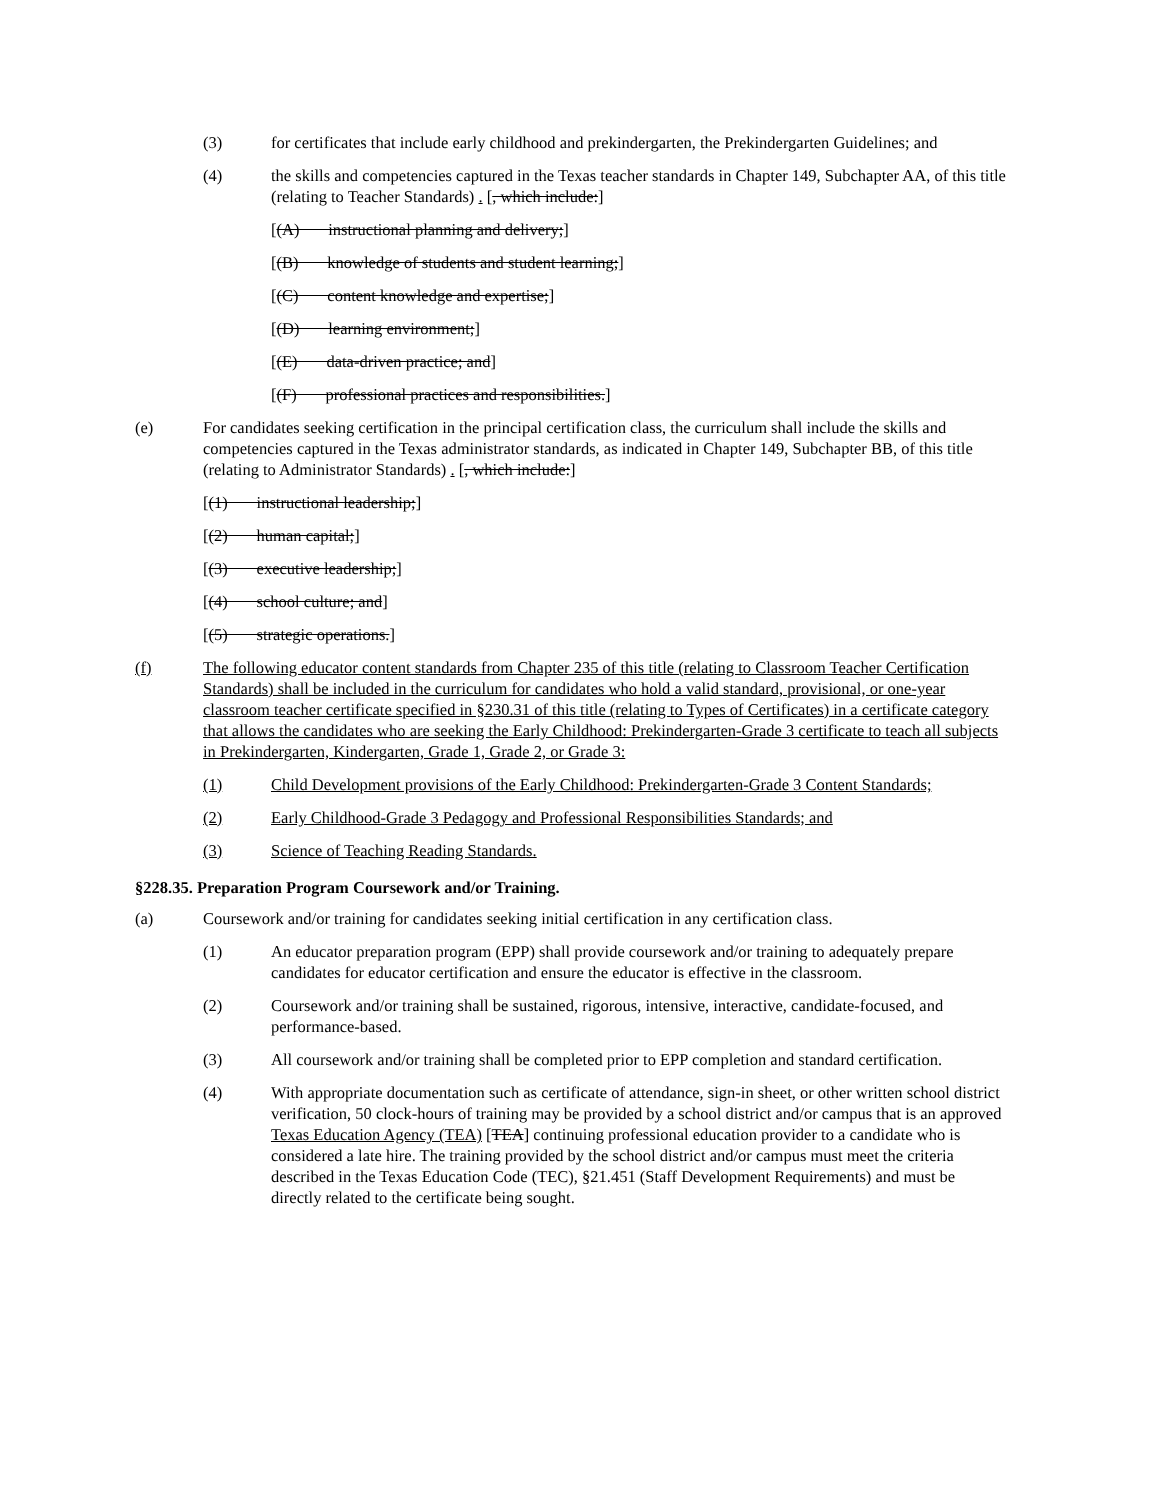(3) for certificates that include early childhood and prekindergarten, the Prekindergarten Guidelines; and
(4) the skills and competencies captured in the Texas teacher standards in Chapter 149, Subchapter AA, of this title (relating to Teacher Standards) . [, which include:]
[(A) instructional planning and delivery;]
[(B) knowledge of students and student learning;]
[(C) content knowledge and expertise;]
[(D) learning environment;]
[(E) data-driven practice; and]
[(F) professional practices and responsibilities.]
(e) For candidates seeking certification in the principal certification class, the curriculum shall include the skills and competencies captured in the Texas administrator standards, as indicated in Chapter 149, Subchapter BB, of this title (relating to Administrator Standards) . [, which include:]
[(1) instructional leadership;]
[(2) human capital;]
[(3) executive leadership;]
[(4) school culture; and]
[(5) strategic operations.]
(f) The following educator content standards from Chapter 235 of this title (relating to Classroom Teacher Certification Standards) shall be included in the curriculum for candidates who hold a valid standard, provisional, or one-year classroom teacher certificate specified in §230.31 of this title (relating to Types of Certificates) in a certificate category that allows the candidates who are seeking the Early Childhood: Prekindergarten-Grade 3 certificate to teach all subjects in Prekindergarten, Kindergarten, Grade 1, Grade 2, or Grade 3:
(1) Child Development provisions of the Early Childhood: Prekindergarten-Grade 3 Content Standards;
(2) Early Childhood-Grade 3 Pedagogy and Professional Responsibilities Standards; and
(3) Science of Teaching Reading Standards.
§228.35. Preparation Program Coursework and/or Training.
(a) Coursework and/or training for candidates seeking initial certification in any certification class.
(1) An educator preparation program (EPP) shall provide coursework and/or training to adequately prepare candidates for educator certification and ensure the educator is effective in the classroom.
(2) Coursework and/or training shall be sustained, rigorous, intensive, interactive, candidate-focused, and performance-based.
(3) All coursework and/or training shall be completed prior to EPP completion and standard certification.
(4) With appropriate documentation such as certificate of attendance, sign-in sheet, or other written school district verification, 50 clock-hours of training may be provided by a school district and/or campus that is an approved Texas Education Agency (TEA) [TEA] continuing professional education provider to a candidate who is considered a late hire. The training provided by the school district and/or campus must meet the criteria described in the Texas Education Code (TEC), §21.451 (Staff Development Requirements) and must be directly related to the certificate being sought.